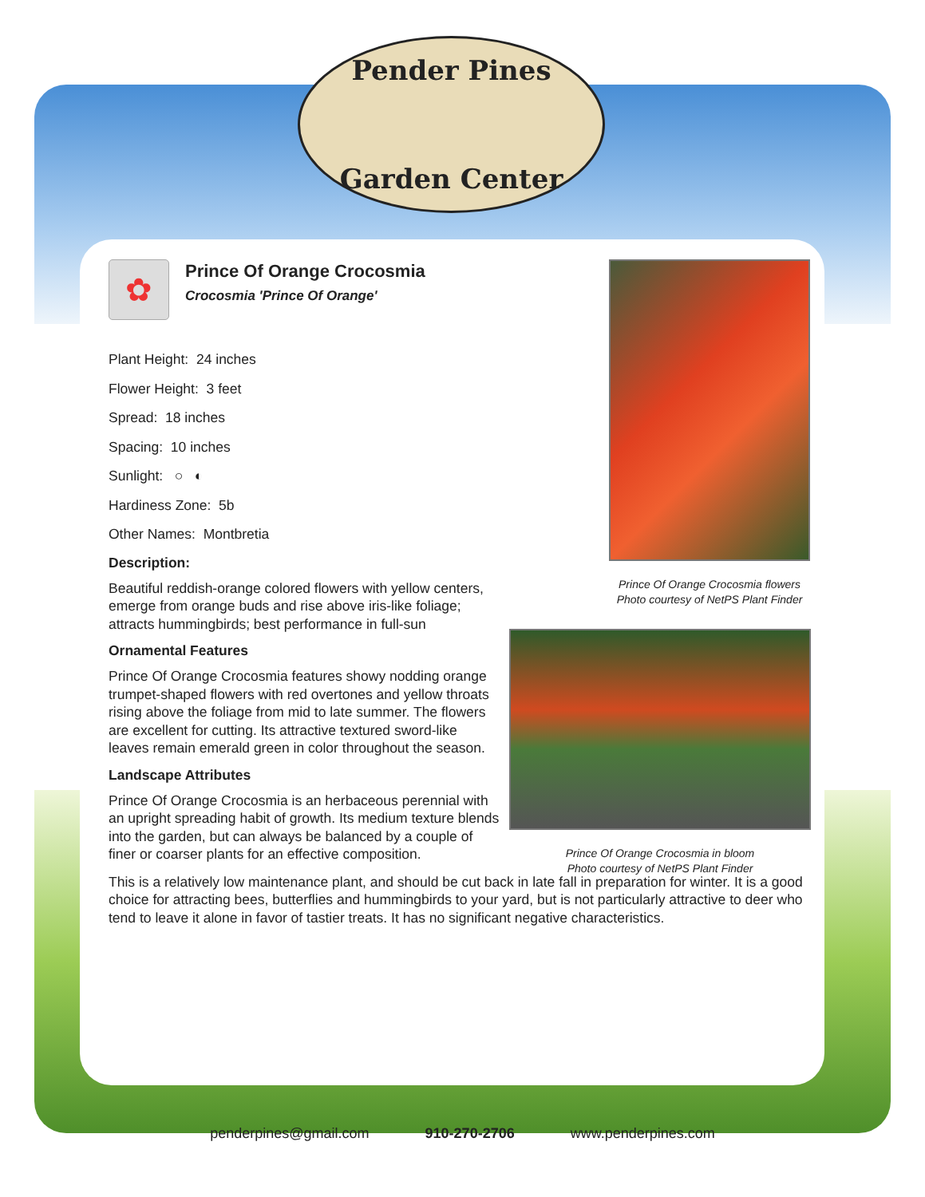Pender Pines
Garden Center
✿
Prince Of Orange Crocosmia
Crocosmia 'Prince Of Orange'
Plant Height: 24 inches
Flower Height: 3 feet
Spread: 18 inches
Spacing: 10 inches
Sunlight: ○ ◐
Hardiness Zone: 5b
Other Names: Montbretia
Description:
Beautiful reddish-orange colored flowers with yellow centers, emerge from orange buds and rise above iris-like foliage; attracts hummingbirds; best performance in full-sun
Ornamental Features
Prince Of Orange Crocosmia features showy nodding orange trumpet-shaped flowers with red overtones and yellow throats rising above the foliage from mid to late summer. The flowers are excellent for cutting. Its attractive textured sword-like leaves remain emerald green in color throughout the season.
Landscape Attributes
Prince Of Orange Crocosmia is an herbaceous perennial with an upright spreading habit of growth. Its medium texture blends into the garden, but can always be balanced by a couple of finer or coarser plants for an effective composition.
This is a relatively low maintenance plant, and should be cut back in late fall in preparation for winter. It is a good choice for attracting bees, butterflies and hummingbirds to your yard, but is not particularly attractive to deer who tend to leave it alone in favor of tastier treats. It has no significant negative characteristics.
Prince Of Orange Crocosmia flowers
Photo courtesy of NetPS Plant Finder
Prince Of Orange Crocosmia in bloom
Photo courtesy of NetPS Plant Finder
penderpines@gmail.com 910-270-2706 www.penderpines.com